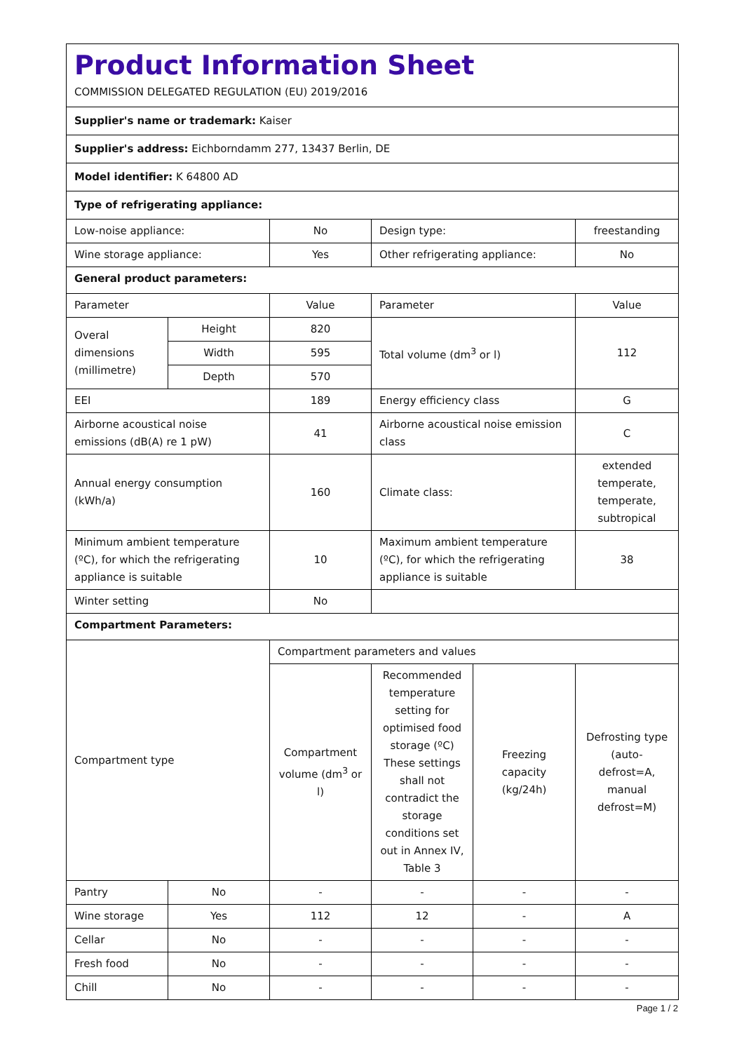| Product Information Sheet COMMISSION DELEGATED REGULATION (EU) 2019/2016 | | | | | |
| Supplier's name or trademark: Kaiser | | | | | |
| Supplier's address: Eichborndamm 277, 13437 Berlin, DE | | | | | |
| Model identifier: K 64800 AD | | | | | |
| Type of refrigerating appliance: | | | | | |
| Low-noise appliance: | | No | Design type: | | freestanding |
| Wine storage appliance: | | Yes | Other refrigerating appliance: | | No |
| General product parameters: | | | | | |
| Parameter | | Value | Parameter | | Value |
| Overal dimensions (millimetre) | Height | 820 | Total volume (dm<sup>3</sup> or l) | | 112 |
| | Width | 595 | | | |
| | Depth | 570 | | | |
| EEI | | 189 | Energy efficiency class | | G |
| Airborne acoustical noise emissions (dB(A) re 1 pW) | | 41 | Airborne acoustical noise emission class | | C |
| Annual energy consumption (kWh/a) | | 160 | Climate class: | | extended temperate, temperate, subtropical |
| Minimum ambient temperature (ºC), for which the refrigerating appliance is suitable | | 10 | Maximum ambient temperature (ºC), for which the refrigerating appliance is suitable | | 38 |
| Winter setting | | No | | | |
| Compartment Parameters: | | | | | |
| Compartment type | | Compartment parameters and values | | | |
| | | Compartment volume (dm<sup>3</sup> or l) | Recommended temperature setting for optimised food storage (ºC) These settings shall not contradict the storage conditions set out in Annex IV, Table 3 | Freezing capacity (kg/24h) | Defrosting type (auto-defrost=A, manual defrost=M) |
| Pantry | No | - | - | - | - |
| Wine storage | Yes | 112 | 12 | - | A |
| Cellar | No | - | - | - | - |
| Fresh food | No | - | - | - | - |
| Chill | No | - | - | - | - |
Page 1 / 2